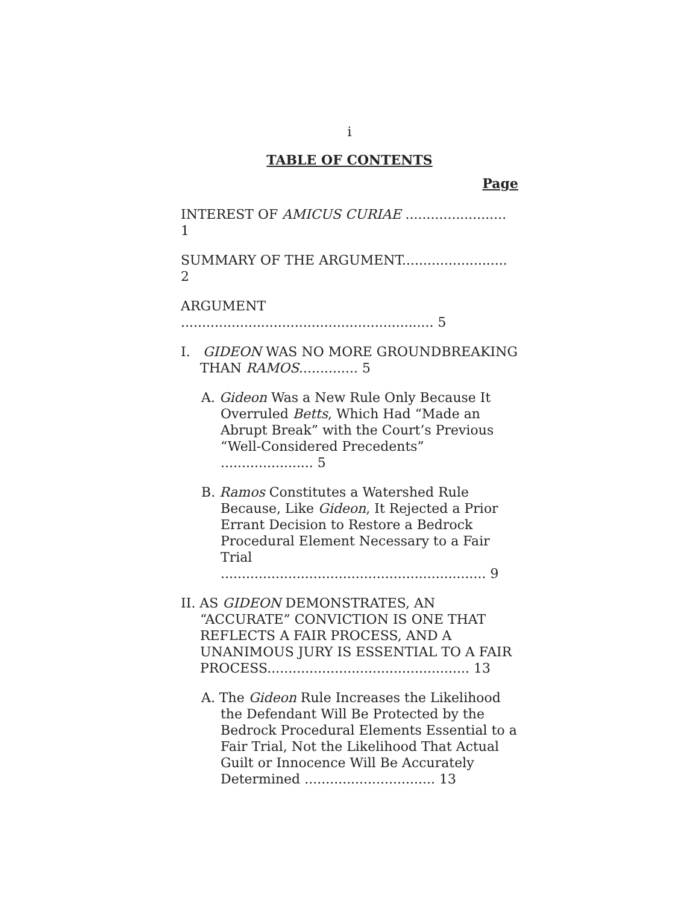i
TABLE OF CONTENTS
Page
INTEREST OF AMICUS CURIAE ........................ 1
SUMMARY OF THE ARGUMENT......................... 2
ARGUMENT ............................................................ 5
I. GIDEON WAS NO MORE GROUNDBREAKING THAN RAMOS.............. 5
A. Gideon Was a New Rule Only Because It Overruled Betts, Which Had “Made an Abrupt Break” with the Court’s Previous “Well-Considered Precedents” ...................... 5
B. Ramos Constitutes a Watershed Rule Because, Like Gideon, It Rejected a Prior Errant Decision to Restore a Bedrock Procedural Element Necessary to a Fair Trial ............................................................... 9
II. AS GIDEON DEMONSTRATES, AN “ACCURATE” CONVICTION IS ONE THAT REFLECTS A FAIR PROCESS, AND A UNANIMOUS JURY IS ESSENTIAL TO A FAIR PROCESS................................................ 13
A. The Gideon Rule Increases the Likelihood the Defendant Will Be Protected by the Bedrock Procedural Elements Essential to a Fair Trial, Not the Likelihood That Actual Guilt or Innocence Will Be Accurately Determined ............................... 13